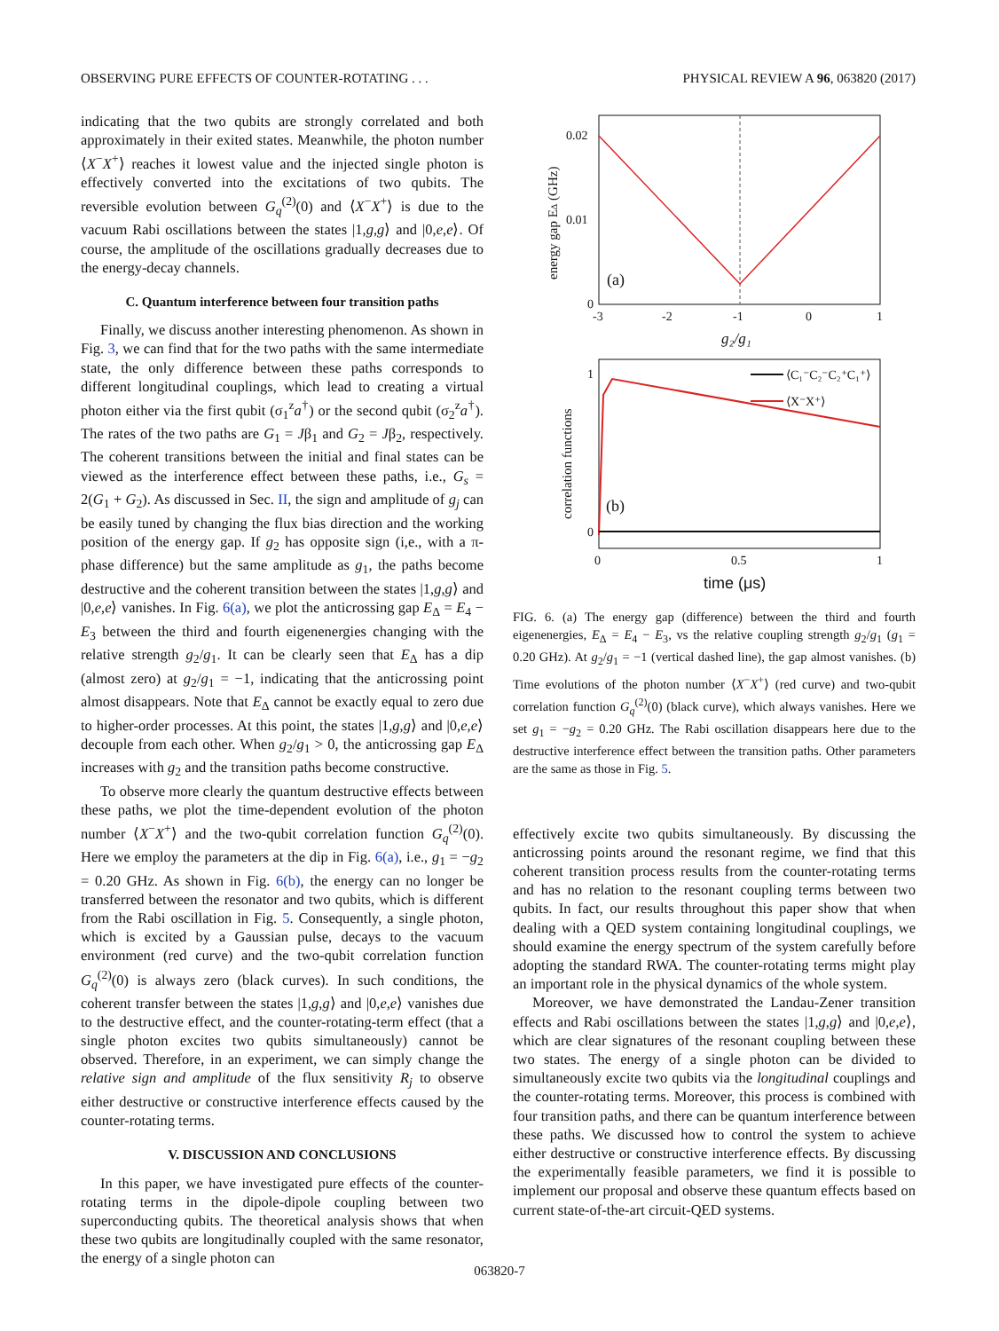OBSERVING PURE EFFECTS OF COUNTER-ROTATING . . . PHYSICAL REVIEW A 96, 063820 (2017)
indicating that the two qubits are strongly correlated and both approximately in their exited states. Meanwhile, the photon number ⟨X<sup>−</sup>X<sup>+</sup>⟩ reaches it lowest value and the injected single photon is effectively converted into the excitations of two qubits. The reversible evolution between G<sub>q</sub><sup>(2)</sup>(0) and ⟨X<sup>−</sup>X<sup>+</sup>⟩ is due to the vacuum Rabi oscillations between the states |1,g,g⟩ and |0,e,e⟩. Of course, the amplitude of the oscillations gradually decreases due to the energy-decay channels.
C. Quantum interference between four transition paths
Finally, we discuss another interesting phenomenon. As shown in Fig. 3, we can find that for the two paths with the same intermediate state, the only difference between these paths corresponds to different longitudinal couplings, which lead to creating a virtual photon either via the first qubit (σ<sub>1</sub><sup>z</sup>a<sup>†</sup>) or the second qubit (σ<sub>2</sub><sup>z</sup>a<sup>†</sup>). The rates of the two paths are G<sub>1</sub> = Jβ<sub>1</sub> and G<sub>2</sub> = Jβ<sub>2</sub>, respectively. The coherent transitions between the initial and final states can be viewed as the interference effect between these paths, i.e., G<sub>s</sub> = 2(G<sub>1</sub> + G<sub>2</sub>). As discussed in Sec. II, the sign and amplitude of g<sub>j</sub> can be easily tuned by changing the flux bias direction and the working position of the energy gap. If g<sub>2</sub> has opposite sign (i,e., with a π-phase difference) but the same amplitude as g<sub>1</sub>, the paths become destructive and the coherent transition between the states |1,g,g⟩ and |0,e,e⟩ vanishes. In Fig. 6(a), we plot the anticrossing gap E<sub>Δ</sub> = E<sub>4</sub> − E<sub>3</sub> between the third and fourth eigenenergies changing with the relative strength g<sub>2</sub>/g<sub>1</sub>. It can be clearly seen that E<sub>Δ</sub> has a dip (almost zero) at g<sub>2</sub>/g<sub>1</sub> = −1, indicating that the anticrossing point almost disappears. Note that E<sub>Δ</sub> cannot be exactly equal to zero due to higher-order processes. At this point, the states |1,g,g⟩ and |0,e,e⟩ decouple from each other. When g<sub>2</sub>/g<sub>1</sub> > 0, the anticrossing gap E<sub>Δ</sub> increases with g<sub>2</sub> and the transition paths become constructive.
To observe more clearly the quantum destructive effects between these paths, we plot the time-dependent evolution of the photon number ⟨X<sup>−</sup>X<sup>+</sup>⟩ and the two-qubit correlation function G<sub>q</sub><sup>(2)</sup>(0). Here we employ the parameters at the dip in Fig. 6(a), i.e., g<sub>1</sub> = −g<sub>2</sub> = 0.20 GHz. As shown in Fig. 6(b), the energy can no longer be transferred between the resonator and two qubits, which is different from the Rabi oscillation in Fig. 5. Consequently, a single photon, which is excited by a Gaussian pulse, decays to the vacuum environment (red curve) and the two-qubit correlation function G<sub>q</sub><sup>(2)</sup>(0) is always zero (black curves). In such conditions, the coherent transfer between the states |1,g,g⟩ and |0,e,e⟩ vanishes due to the destructive effect, and the counter-rotating-term effect (that a single photon excites two qubits simultaneously) cannot be observed. Therefore, in an experiment, we can simply change the relative sign and amplitude of the flux sensitivity R<sub>j</sub> to observe either destructive or constructive interference effects caused by the counter-rotating terms.
V. DISCUSSION AND CONCLUSIONS
In this paper, we have investigated pure effects of the counter-rotating terms in the dipole-dipole coupling between two superconducting qubits. The theoretical analysis shows that when these two qubits are longitudinally coupled with the same resonator, the energy of a single photon can
0.02
0.01
0
-3
-2
-1
0
1
(a)
g₂/g₁
energy gap EΔ (GHz)
⟨C₁⁻C₂⁻C₂⁺C₁⁺⟩
⟨X⁻X⁺⟩
1
0
0
0.5
1
(b)
time (μs)
correlation functions
FIG. 6. (a) The energy gap (difference) between the third and fourth eigenenergies, E<sub>Δ</sub> = E<sub>4</sub> − E<sub>3</sub>, vs the relative coupling strength g<sub>2</sub>/g<sub>1</sub> (g<sub>1</sub> = 0.20 GHz). At g<sub>2</sub>/g<sub>1</sub> = −1 (vertical dashed line), the gap almost vanishes. (b) Time evolutions of the photon number ⟨X<sup>−</sup>X<sup>+</sup>⟩ (red curve) and two-qubit correlation function G<sub>q</sub><sup>(2)</sup>(0) (black curve), which always vanishes. Here we set g<sub>1</sub> = −g<sub>2</sub> = 0.20 GHz. The Rabi oscillation disappears here due to the destructive interference effect between the transition paths. Other parameters are the same as those in Fig. 5.
effectively excite two qubits simultaneously. By discussing the anticrossing points around the resonant regime, we find that this coherent transition process results from the counter-rotating terms and has no relation to the resonant coupling terms between two qubits. In fact, our results throughout this paper show that when dealing with a QED system containing longitudinal couplings, we should examine the energy spectrum of the system carefully before adopting the standard RWA. The counter-rotating terms might play an important role in the physical dynamics of the whole system.
Moreover, we have demonstrated the Landau-Zener transition effects and Rabi oscillations between the states |1,g,g⟩ and |0,e,e⟩, which are clear signatures of the resonant coupling between these two states. The energy of a single photon can be divided to simultaneously excite two qubits via the longitudinal couplings and the counter-rotating terms. Moreover, this process is combined with four transition paths, and there can be quantum interference between these paths. We discussed how to control the system to achieve either destructive or constructive interference effects. By discussing the experimentally feasible parameters, we find it is possible to implement our proposal and observe these quantum effects based on current state-of-the-art circuit-QED systems.
063820-7